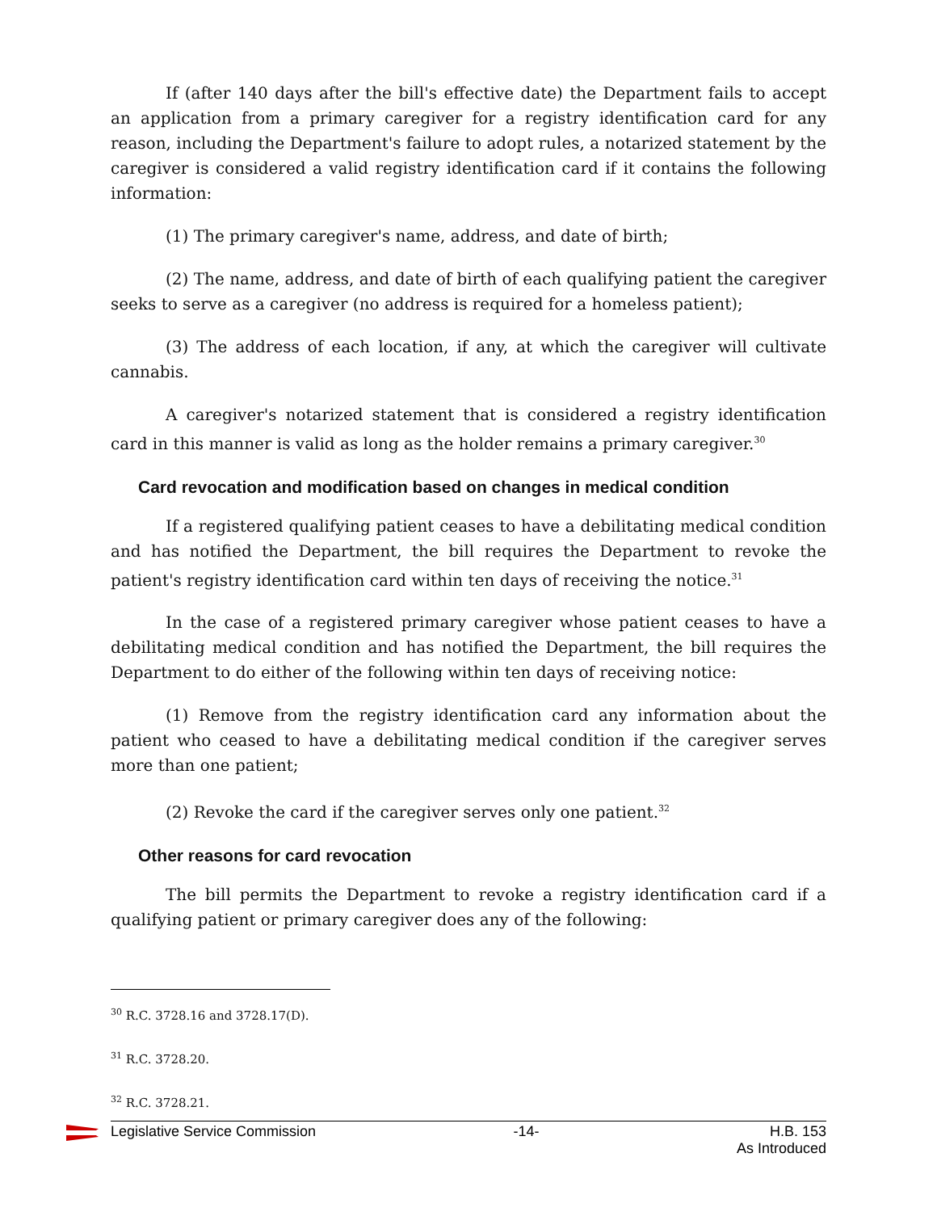If (after 140 days after the bill's effective date) the Department fails to accept an application from a primary caregiver for a registry identification card for any reason, including the Department's failure to adopt rules, a notarized statement by the caregiver is considered a valid registry identification card if it contains the following information:
(1) The primary caregiver's name, address, and date of birth;
(2) The name, address, and date of birth of each qualifying patient the caregiver seeks to serve as a caregiver (no address is required for a homeless patient);
(3) The address of each location, if any, at which the caregiver will cultivate cannabis.
A caregiver's notarized statement that is considered a registry identification card in this manner is valid as long as the holder remains a primary caregiver.<sup>30</sup>
Card revocation and modification based on changes in medical condition
If a registered qualifying patient ceases to have a debilitating medical condition and has notified the Department, the bill requires the Department to revoke the patient's registry identification card within ten days of receiving the notice.<sup>31</sup>
In the case of a registered primary caregiver whose patient ceases to have a debilitating medical condition and has notified the Department, the bill requires the Department to do either of the following within ten days of receiving notice:
(1) Remove from the registry identification card any information about the patient who ceased to have a debilitating medical condition if the caregiver serves more than one patient;
(2) Revoke the card if the caregiver serves only one patient.<sup>32</sup>
Other reasons for card revocation
The bill permits the Department to revoke a registry identification card if a qualifying patient or primary caregiver does any of the following:
<sup>30</sup> R.C. 3728.16 and 3728.17(D).
<sup>31</sup> R.C. 3728.20.
<sup>32</sup> R.C. 3728.21.
Legislative Service Commission -14- H.B. 153
As Introduced